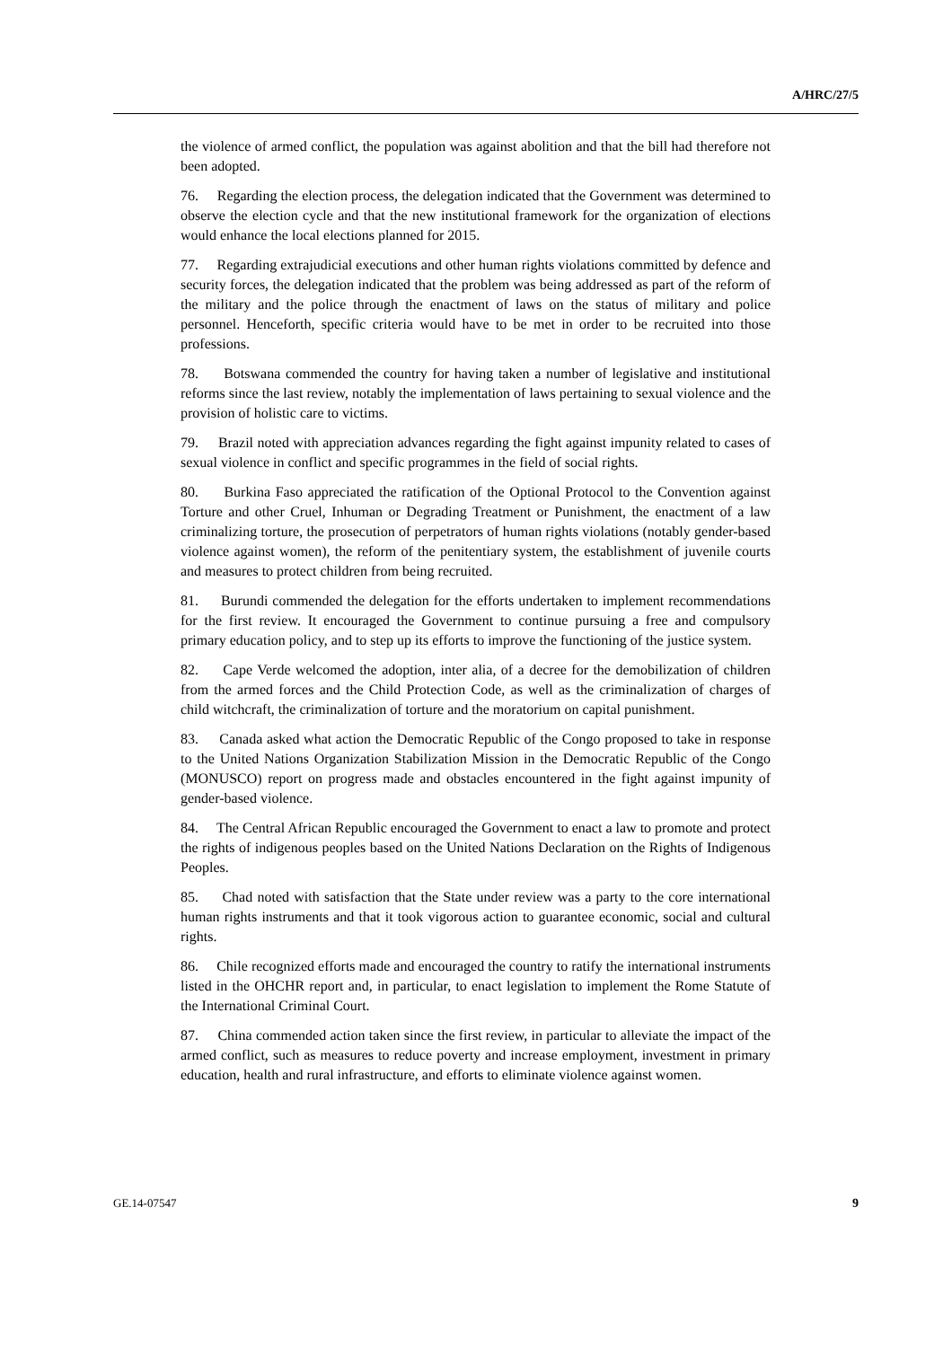A/HRC/27/5
the violence of armed conflict, the population was against abolition and that the bill had therefore not been adopted.
76. Regarding the election process, the delegation indicated that the Government was determined to observe the election cycle and that the new institutional framework for the organization of elections would enhance the local elections planned for 2015.
77. Regarding extrajudicial executions and other human rights violations committed by defence and security forces, the delegation indicated that the problem was being addressed as part of the reform of the military and the police through the enactment of laws on the status of military and police personnel. Henceforth, specific criteria would have to be met in order to be recruited into those professions.
78. Botswana commended the country for having taken a number of legislative and institutional reforms since the last review, notably the implementation of laws pertaining to sexual violence and the provision of holistic care to victims.
79. Brazil noted with appreciation advances regarding the fight against impunity related to cases of sexual violence in conflict and specific programmes in the field of social rights.
80. Burkina Faso appreciated the ratification of the Optional Protocol to the Convention against Torture and other Cruel, Inhuman or Degrading Treatment or Punishment, the enactment of a law criminalizing torture, the prosecution of perpetrators of human rights violations (notably gender-based violence against women), the reform of the penitentiary system, the establishment of juvenile courts and measures to protect children from being recruited.
81. Burundi commended the delegation for the efforts undertaken to implement recommendations for the first review. It encouraged the Government to continue pursuing a free and compulsory primary education policy, and to step up its efforts to improve the functioning of the justice system.
82. Cape Verde welcomed the adoption, inter alia, of a decree for the demobilization of children from the armed forces and the Child Protection Code, as well as the criminalization of charges of child witchcraft, the criminalization of torture and the moratorium on capital punishment.
83. Canada asked what action the Democratic Republic of the Congo proposed to take in response to the United Nations Organization Stabilization Mission in the Democratic Republic of the Congo (MONUSCO) report on progress made and obstacles encountered in the fight against impunity of gender-based violence.
84. The Central African Republic encouraged the Government to enact a law to promote and protect the rights of indigenous peoples based on the United Nations Declaration on the Rights of Indigenous Peoples.
85. Chad noted with satisfaction that the State under review was a party to the core international human rights instruments and that it took vigorous action to guarantee economic, social and cultural rights.
86. Chile recognized efforts made and encouraged the country to ratify the international instruments listed in the OHCHR report and, in particular, to enact legislation to implement the Rome Statute of the International Criminal Court.
87. China commended action taken since the first review, in particular to alleviate the impact of the armed conflict, such as measures to reduce poverty and increase employment, investment in primary education, health and rural infrastructure, and efforts to eliminate violence against women.
GE.14-07547 9